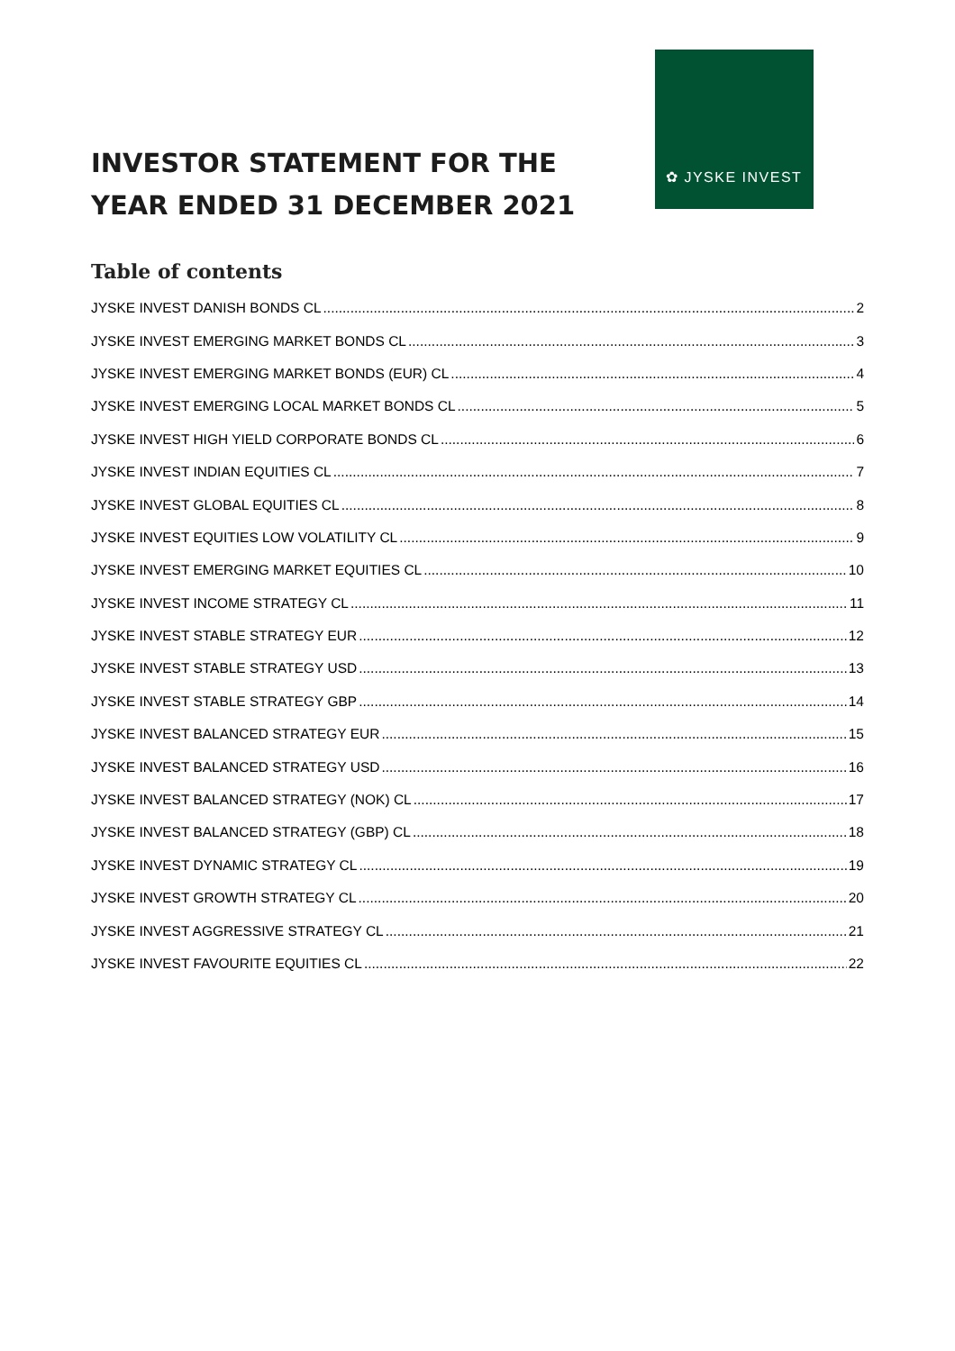INVESTOR STATEMENT FOR THE
YEAR ENDED 31 DECEMBER 2021
✿ JYSKE INVEST
Table of contents
JYSKE INVEST DANISH BONDS CL 2
JYSKE INVEST EMERGING MARKET BONDS CL 3
JYSKE INVEST EMERGING MARKET BONDS (EUR) CL 4
JYSKE INVEST EMERGING LOCAL MARKET BONDS CL 5
JYSKE INVEST HIGH YIELD CORPORATE BONDS CL 6
JYSKE INVEST INDIAN EQUITIES CL 7
JYSKE INVEST GLOBAL EQUITIES CL 8
JYSKE INVEST EQUITIES LOW VOLATILITY CL 9
JYSKE INVEST EMERGING MARKET EQUITIES CL 10
JYSKE INVEST INCOME STRATEGY CL 11
JYSKE INVEST STABLE STRATEGY EUR 12
JYSKE INVEST STABLE STRATEGY USD 13
JYSKE INVEST STABLE STRATEGY GBP 14
JYSKE INVEST BALANCED STRATEGY EUR 15
JYSKE INVEST BALANCED STRATEGY USD 16
JYSKE INVEST BALANCED STRATEGY (NOK) CL 17
JYSKE INVEST BALANCED STRATEGY (GBP) CL 18
JYSKE INVEST DYNAMIC STRATEGY CL 19
JYSKE INVEST GROWTH STRATEGY CL 20
JYSKE INVEST AGGRESSIVE STRATEGY CL 21
JYSKE INVEST FAVOURITE EQUITIES CL 22